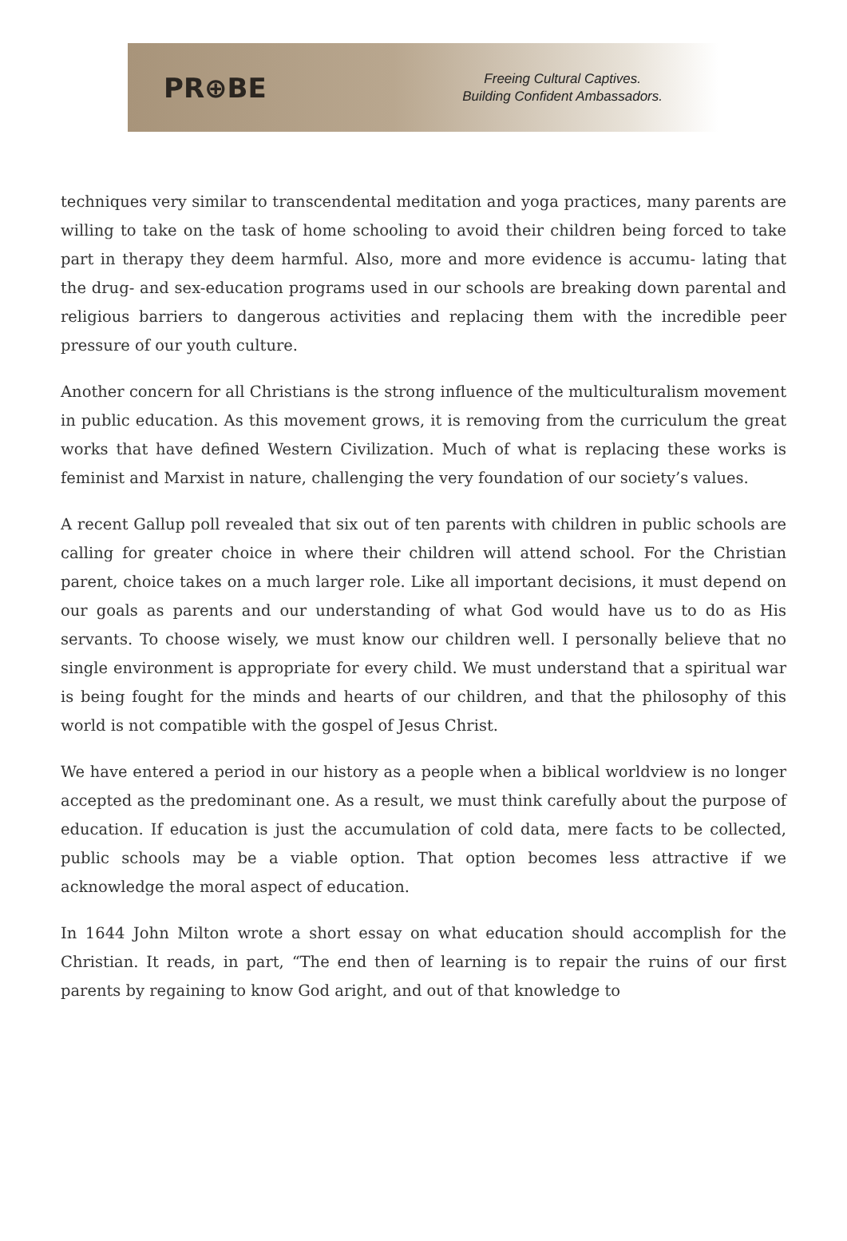PR⊕BE
Freeing Cultural Captives.
Building Confident Ambassadors.
techniques very similar to transcendental meditation and yoga practices, many parents are willing to take on the task of home schooling to avoid their children being forced to take part in therapy they deem harmful. Also, more and more evidence is accumu- lating that the drug- and sex-education programs used in our schools are breaking down parental and religious barriers to dangerous activities and replacing them with the incredible peer pressure of our youth culture.
Another concern for all Christians is the strong influence of the multiculturalism movement in public education. As this movement grows, it is removing from the curriculum the great works that have defined Western Civilization. Much of what is replacing these works is feminist and Marxist in nature, challenging the very foundation of our society’s values.
A recent Gallup poll revealed that six out of ten parents with children in public schools are calling for greater choice in where their children will attend school. For the Christian parent, choice takes on a much larger role. Like all important decisions, it must depend on our goals as parents and our understanding of what God would have us to do as His servants. To choose wisely, we must know our children well. I personally believe that no single environment is appropriate for every child. We must understand that a spiritual war is being fought for the minds and hearts of our children, and that the philosophy of this world is not compatible with the gospel of Jesus Christ.
We have entered a period in our history as a people when a biblical worldview is no longer accepted as the predominant one. As a result, we must think carefully about the purpose of education. If education is just the accumulation of cold data, mere facts to be collected, public schools may be a viable option. That option becomes less attractive if we acknowledge the moral aspect of education.
In 1644 John Milton wrote a short essay on what education should accomplish for the Christian. It reads, in part, “The end then of learning is to repair the ruins of our first parents by regaining to know God aright, and out of that knowledge to